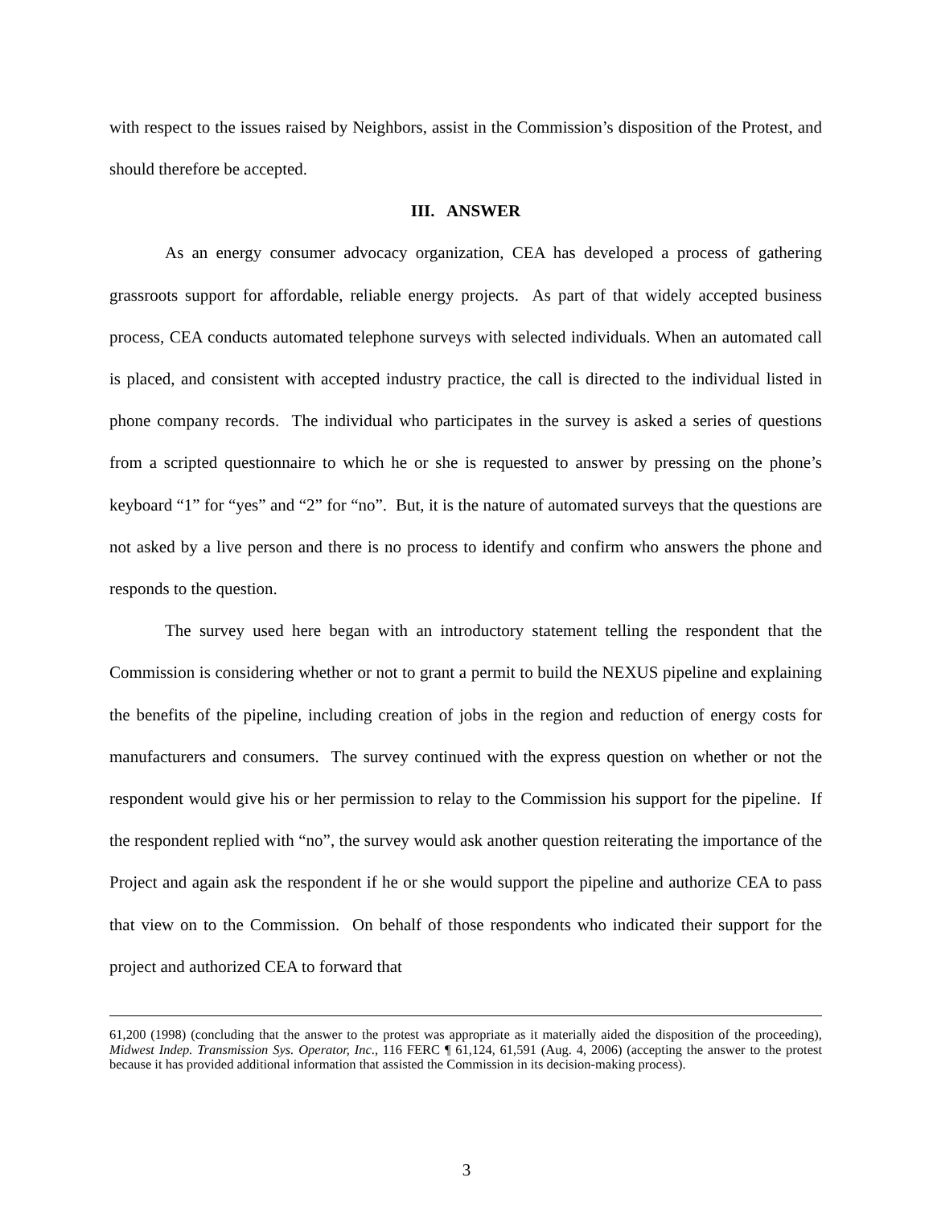with respect to the issues raised by Neighbors, assist in the Commission’s disposition of the Protest, and should therefore be accepted.
III. ANSWER
As an energy consumer advocacy organization, CEA has developed a process of gathering grassroots support for affordable, reliable energy projects. As part of that widely accepted business process, CEA conducts automated telephone surveys with selected individuals. When an automated call is placed, and consistent with accepted industry practice, the call is directed to the individual listed in phone company records. The individual who participates in the survey is asked a series of questions from a scripted questionnaire to which he or she is requested to answer by pressing on the phone’s keyboard “1” for “yes” and “2” for “no”. But, it is the nature of automated surveys that the questions are not asked by a live person and there is no process to identify and confirm who answers the phone and responds to the question.
The survey used here began with an introductory statement telling the respondent that the Commission is considering whether or not to grant a permit to build the NEXUS pipeline and explaining the benefits of the pipeline, including creation of jobs in the region and reduction of energy costs for manufacturers and consumers. The survey continued with the express question on whether or not the respondent would give his or her permission to relay to the Commission his support for the pipeline. If the respondent replied with “no”, the survey would ask another question reiterating the importance of the Project and again ask the respondent if he or she would support the pipeline and authorize CEA to pass that view on to the Commission. On behalf of those respondents who indicated their support for the project and authorized CEA to forward that
61,200 (1998) (concluding that the answer to the protest was appropriate as it materially aided the disposition of the proceeding), Midwest Indep. Transmission Sys. Operator, Inc., 116 FERC ¶ 61,124, 61,591 (Aug. 4, 2006) (accepting the answer to the protest because it has provided additional information that assisted the Commission in its decision-making process).
3